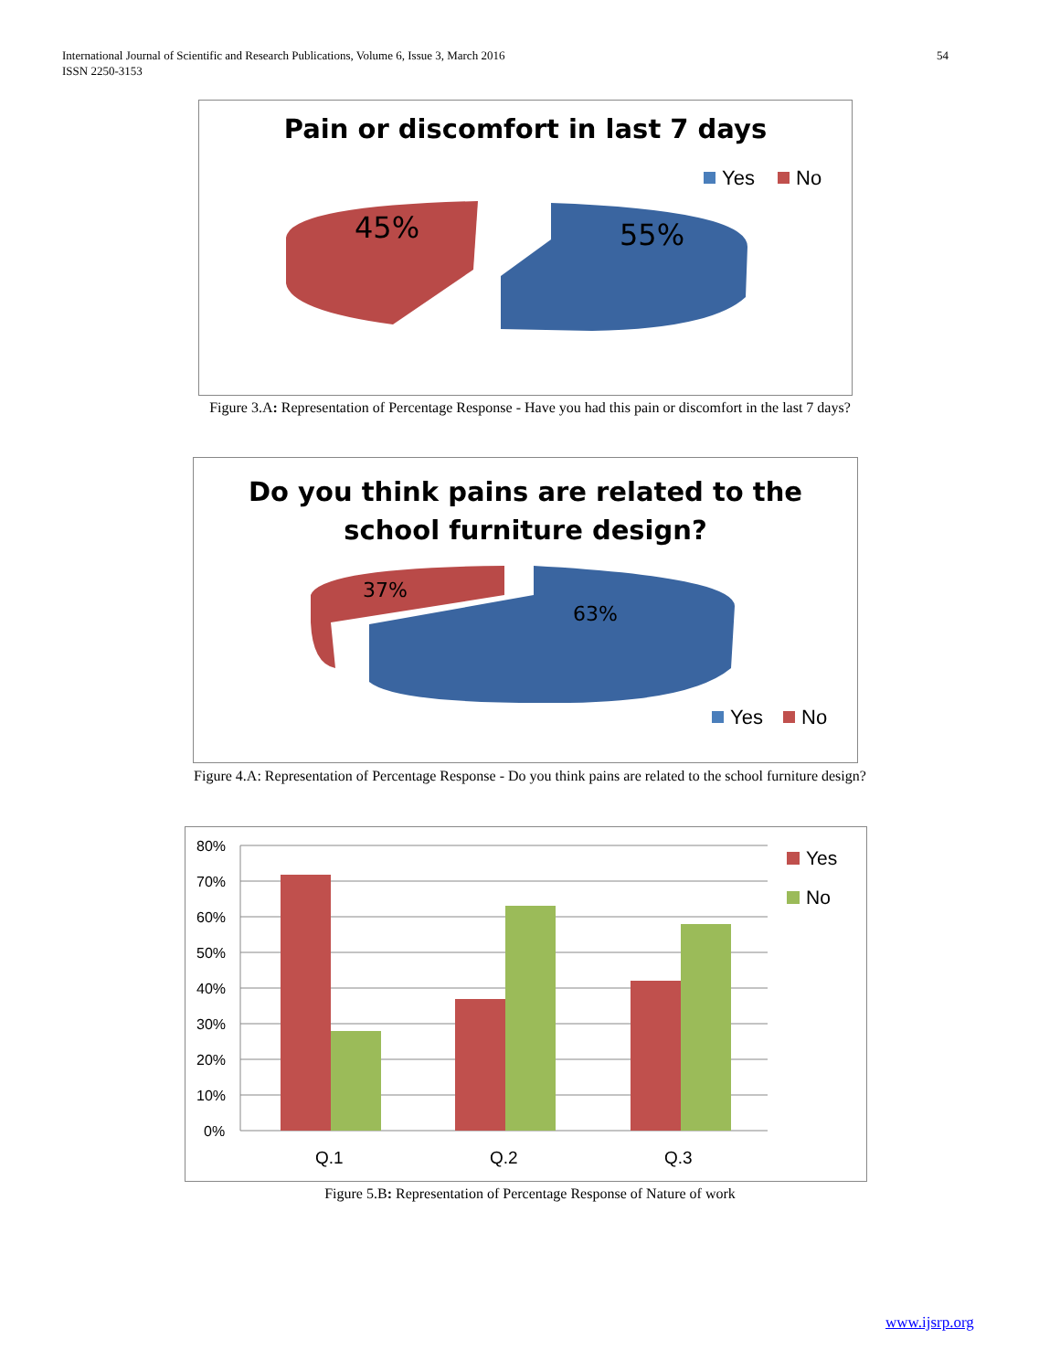International Journal of Scientific and Research Publications, Volume 6, Issue 3, March 2016
ISSN 2250-3153
54
Pain or discomfort in last 7 days
45%
55%
Yes
No
Figure 3.A: Representation of Percentage Response - Have you had this pain or discomfort in the last 7 days?
Do you think pains are related to the
school furniture design?
37%
63%
Yes
No
Figure 4.A: Representation of Percentage Response - Do you think pains are related to the school furniture design?
80%
70%
60%
50%
40%
30%
20%
10%
0%
Q.1
Q.2
Q.3
Yes
No
Figure 5.B: Representation of Percentage Response of Nature of work
www.ijsrp.org